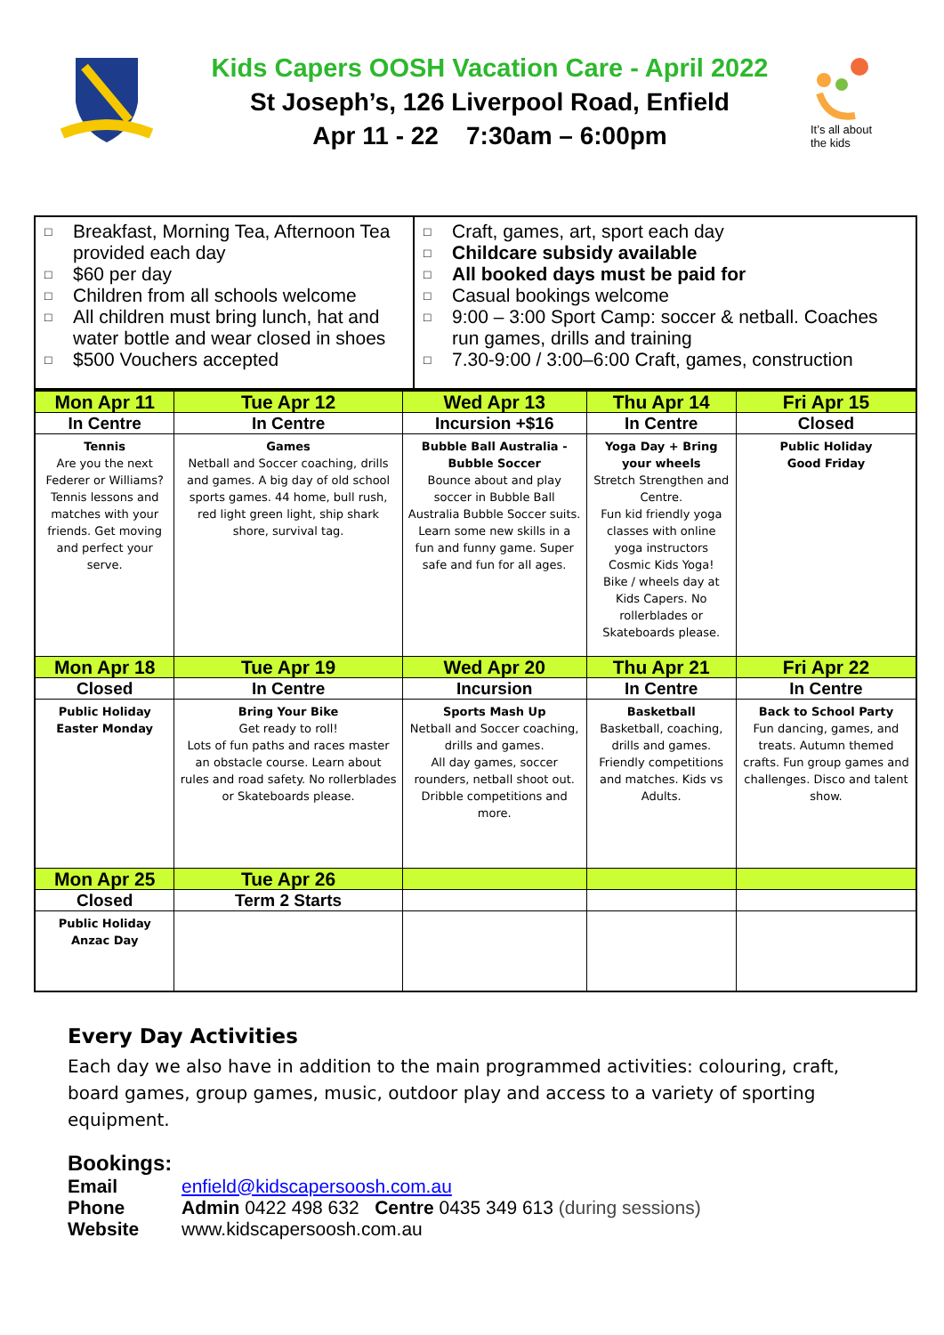Kids Capers OOSH Vacation Care - April 2022
St Joseph’s, 126 Liverpool Road, Enfield
Apr 11 - 22 7:30am – 6:00pm
It’s all about
the kids
□ Breakfast, Morning Tea, Afternoon Tea provided each day
□ $60 per day
□ Children from all schools welcome
□ All children must bring lunch, hat and water bottle and wear closed in shoes
□ $500 Vouchers accepted
□ Craft, games, art, sport each day
□ Childcare subsidy available
□ All booked days must be paid for
□ Casual bookings welcome
□ 9:00 – 3:00 Sport Camp: soccer & netball. Coaches run games, drills and training
□ 7.30-9:00 / 3:00–6:00 Craft, games, construction
| Mon Apr 11 | Tue Apr 12 | Wed Apr 13 | Thu Apr 14 | Fri Apr 15 |
| In Centre | In Centre | Incursion +$16 | In Centre | Closed |
| Tennis Are you the next Federer or Williams? Tennis lessons and matches with your friends. Get moving and perfect your serve. | Games Netball and Soccer coaching, drills and games. A big day of old school sports games. 44 home, bull rush, red light green light, ship shark shore, survival tag. | Bubble Ball Australia - Bubble Soccer Bounce about and play soccer in Bubble Ball Australia Bubble Soccer suits. Learn some new skills in a fun and funny game. Super safe and fun for all ages. | Yoga Day + Bring your wheels Stretch Strengthen and Centre. Fun kid friendly yoga classes with online yoga instructors Cosmic Kids Yoga! Bike / wheels day at Kids Capers. No rollerblades or Skateboards please. | Public Holiday Good Friday |
| Mon Apr 18 | Tue Apr 19 | Wed Apr 20 | Thu Apr 21 | Fri Apr 22 |
| Closed | In Centre | Incursion | In Centre | In Centre |
| Public Holiday Easter Monday | Bring Your Bike Get ready to roll! Lots of fun paths and races master an obstacle course. Learn about rules and road safety. No rollerblades or Skateboards please. | Sports Mash Up Netball and Soccer coaching, drills and games. All day games, soccer rounders, netball shoot out. Dribble competitions and more. | Basketball Basketball, coaching, drills and games. Friendly competitions and matches. Kids vs Adults. | Back to School Party Fun dancing, games, and treats. Autumn themed crafts. Fun group games and challenges. Disco and talent show. |
| Mon Apr 25 | Tue Apr 26 | | | |
| Closed | Term 2 Starts | | | |
| Public Holiday Anzac Day | | | | |
Every Day Activities
Each day we also have in addition to the main programmed activities: colouring, craft, board games, group games, music, outdoor play and access to a variety of sporting equipment.
Bookings:
Email enfield@kidscapersoosh.com.au
Phone Admin 0422 498 632 Centre 0435 349 613 (during sessions)
Website www.kidscapersoosh.com.au